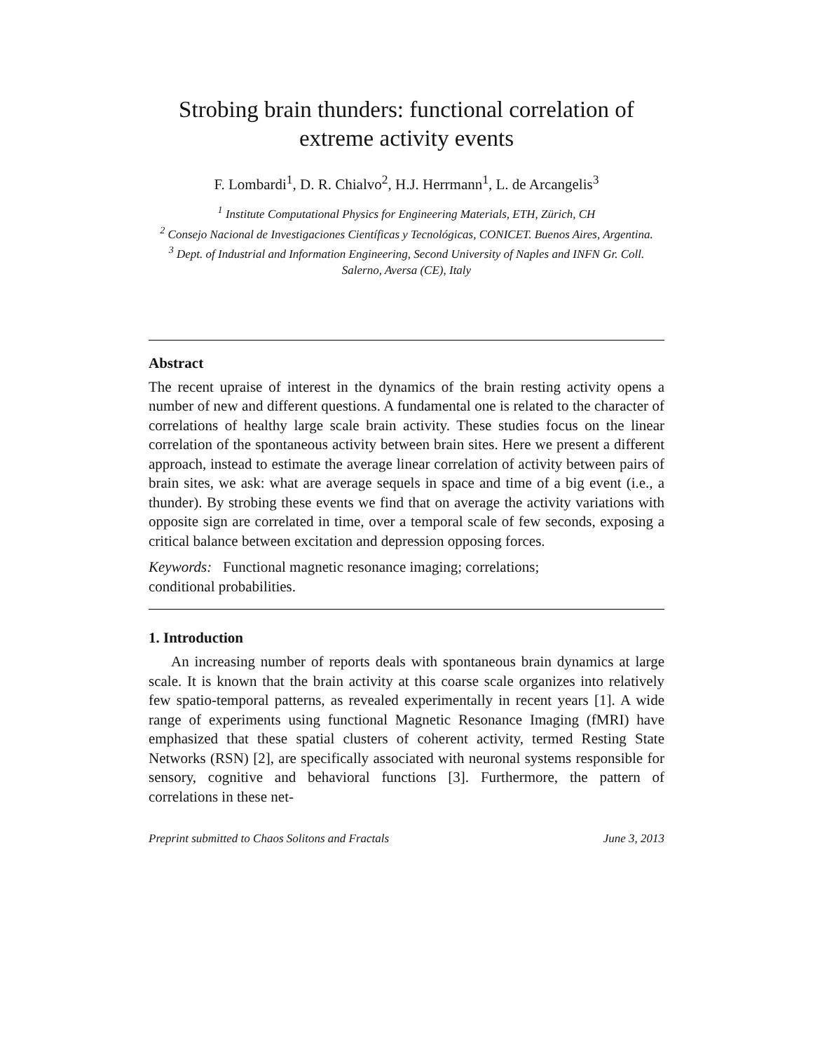Strobing brain thunders: functional correlation of extreme activity events
F. Lombardi<sup>1</sup>, D. R. Chialvo<sup>2</sup>, H.J. Herrmann<sup>1</sup>, L. de Arcangelis<sup>3</sup>
<sup>1</sup> Institute Computational Physics for Engineering Materials, ETH, Zürich, CH
<sup>2</sup> Consejo Nacional de Investigaciones Científicas y Tecnológicas, CONICET. Buenos Aires, Argentina.
<sup>3</sup> Dept. of Industrial and Information Engineering, Second University of Naples and INFN Gr. Coll. Salerno, Aversa (CE), Italy
Abstract
The recent upraise of interest in the dynamics of the brain resting activity opens a number of new and different questions. A fundamental one is related to the character of correlations of healthy large scale brain activity. These studies focus on the linear correlation of the spontaneous activity between brain sites. Here we present a different approach, instead to estimate the average linear correlation of activity between pairs of brain sites, we ask: what are average sequels in space and time of a big event (i.e., a thunder). By strobing these events we find that on average the activity variations with opposite sign are correlated in time, over a temporal scale of few seconds, exposing a critical balance between excitation and depression opposing forces.
Keywords: Functional magnetic resonance imaging; correlations;
conditional probabilities.
1. Introduction
An increasing number of reports deals with spontaneous brain dynamics at large scale. It is known that the brain activity at this coarse scale organizes into relatively few spatio-temporal patterns, as revealed experimentally in recent years [1]. A wide range of experiments using functional Magnetic Resonance Imaging (fMRI) have emphasized that these spatial clusters of coherent activity, termed Resting State Networks (RSN) [2], are specifically associated with neuronal systems responsible for sensory, cognitive and behavioral functions [3]. Furthermore, the pattern of correlations in these net-
Preprint submitted to Chaos Solitons and Fractals June 3, 2013